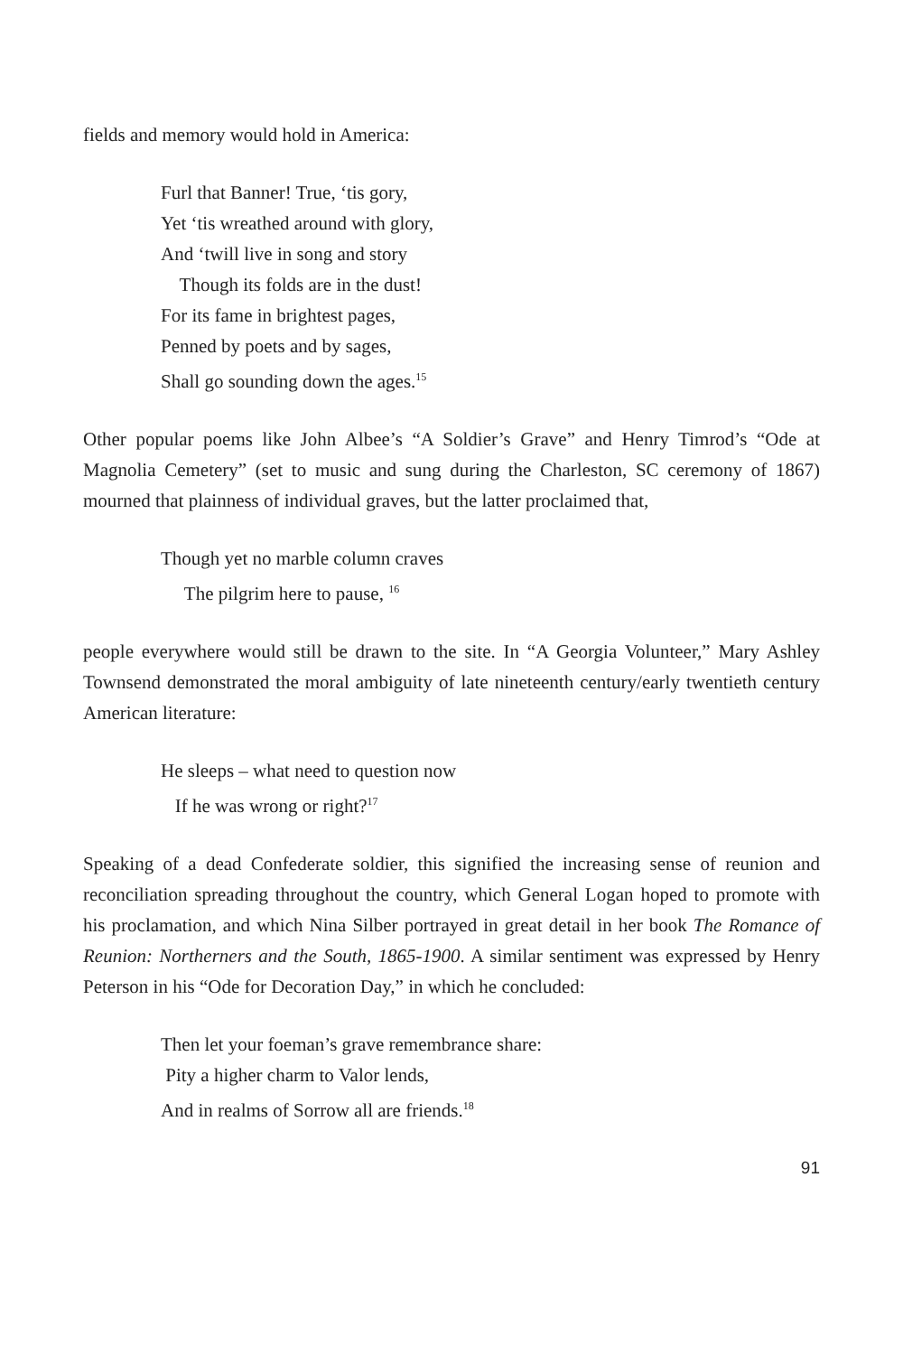fields and memory would hold in America:
Furl that Banner! True, ‘tis gory,
Yet ‘tis wreathed around with glory,
And ‘twill live in song and story
Though its folds are in the dust!
For its fame in brightest pages,
Penned by poets and by sages,
Shall go sounding down the ages.<sup>15</sup>
Other popular poems like John Albee’s “A Soldier’s Grave” and Henry Timrod’s “Ode at Magnolia Cemetery” (set to music and sung during the Charleston, SC ceremony of 1867) mourned that plainness of individual graves, but the latter proclaimed that,
Though yet no marble column craves
The pilgrim here to pause, <sup>16</sup>
people everywhere would still be drawn to the site. In “A Georgia Volunteer,” Mary Ashley Townsend demonstrated the moral ambiguity of late nineteenth century/early twentieth century American literature:
He sleeps – what need to question now
If he was wrong or right?<sup>17</sup>
Speaking of a dead Confederate soldier, this signified the increasing sense of reunion and reconciliation spreading throughout the country, which General Logan hoped to promote with his proclamation, and which Nina Silber portrayed in great detail in her book The Romance of Reunion: Northerners and the South, 1865-1900. A similar sentiment was expressed by Henry Peterson in his “Ode for Decoration Day,” in which he concluded:
Then let your foeman’s grave remembrance share:
Pity a higher charm to Valor lends,
And in realms of Sorrow all are friends.<sup>18</sup>
91